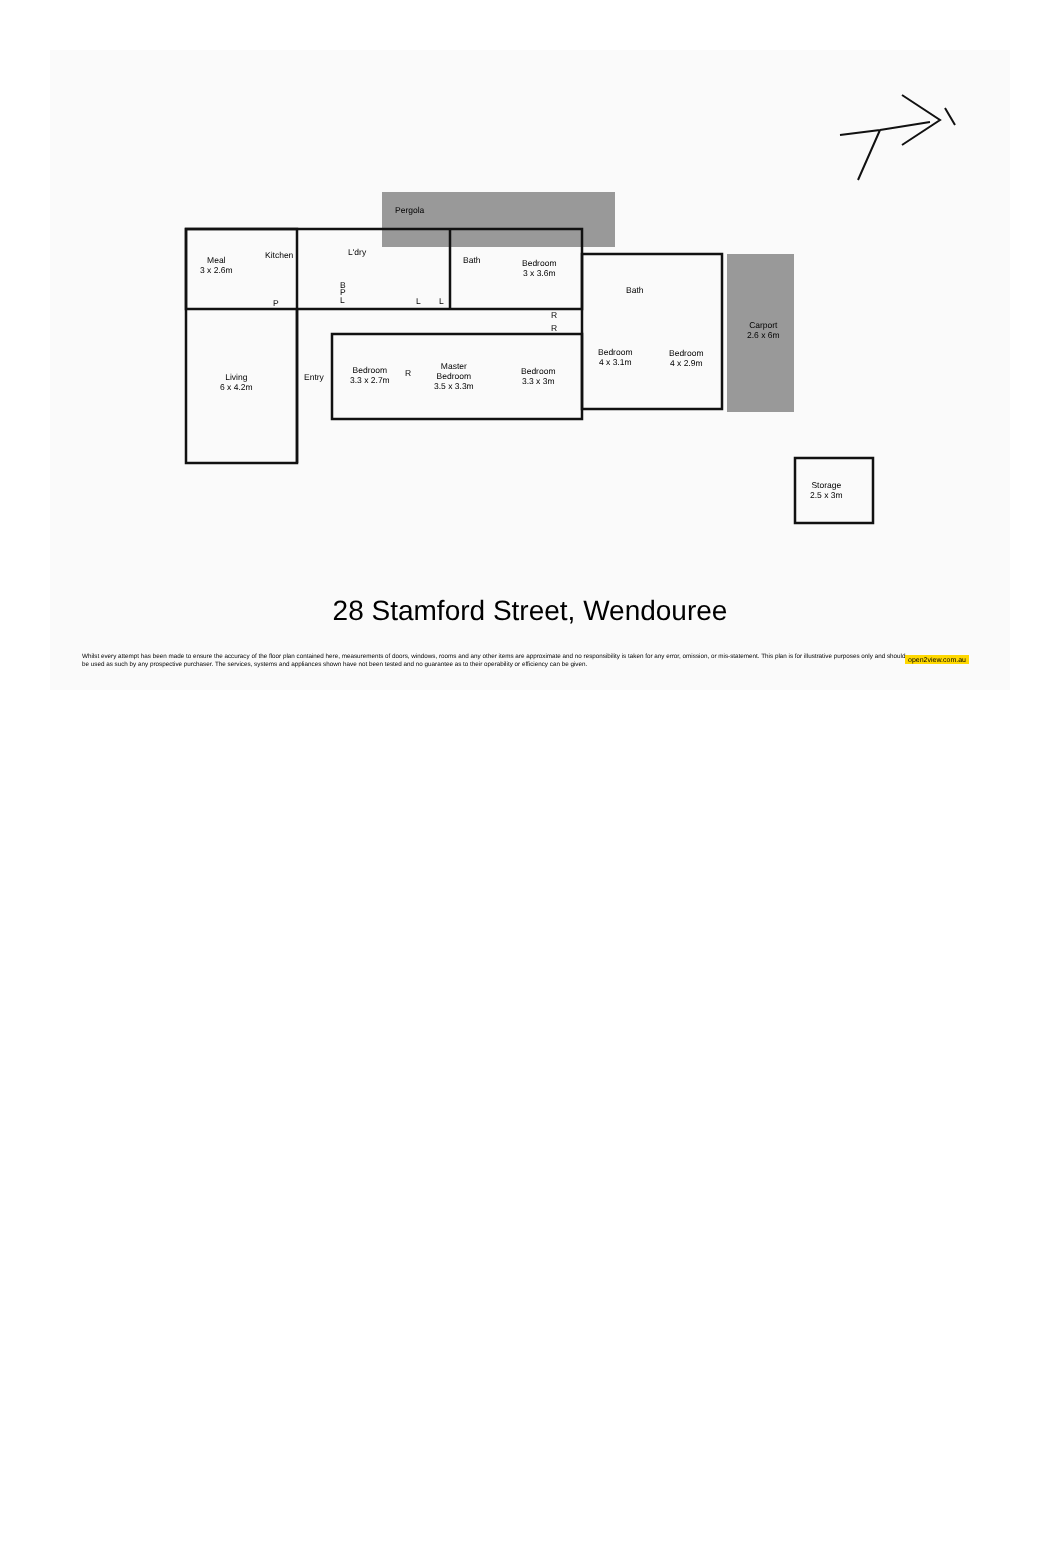Pergola
Meal
3 x 2.6m
Kitchen L'dry
B
L
P
P L L
Bath
Bedroom
3 x 3.6m
R
R
Bath
Carport
2.6 x 6m
Living
6 x 4.2m
Entry
Bedroom
3.3 x 2.7m
R
Master
Bedroom
3.5 x 3.3m
Bedroom
3.3 x 3m
Bedroom
4 x 3.1m
Bedroom
4 x 2.9m
Storage
2.5 x 3m
28 Stamford Street, Wendouree
Whilst every attempt has been made to ensure the accuracy of the floor plan contained here, measurements of doors, windows, rooms and any other items are approximate and no responsibility is taken for any error, omission, or mis-statement. This plan is for illustrative purposes only and should be used as such by any prospective purchaser. The services, systems and appliances shown have not been tested and no guarantee as to their operability or efficiency can be given.
open2view.com.au